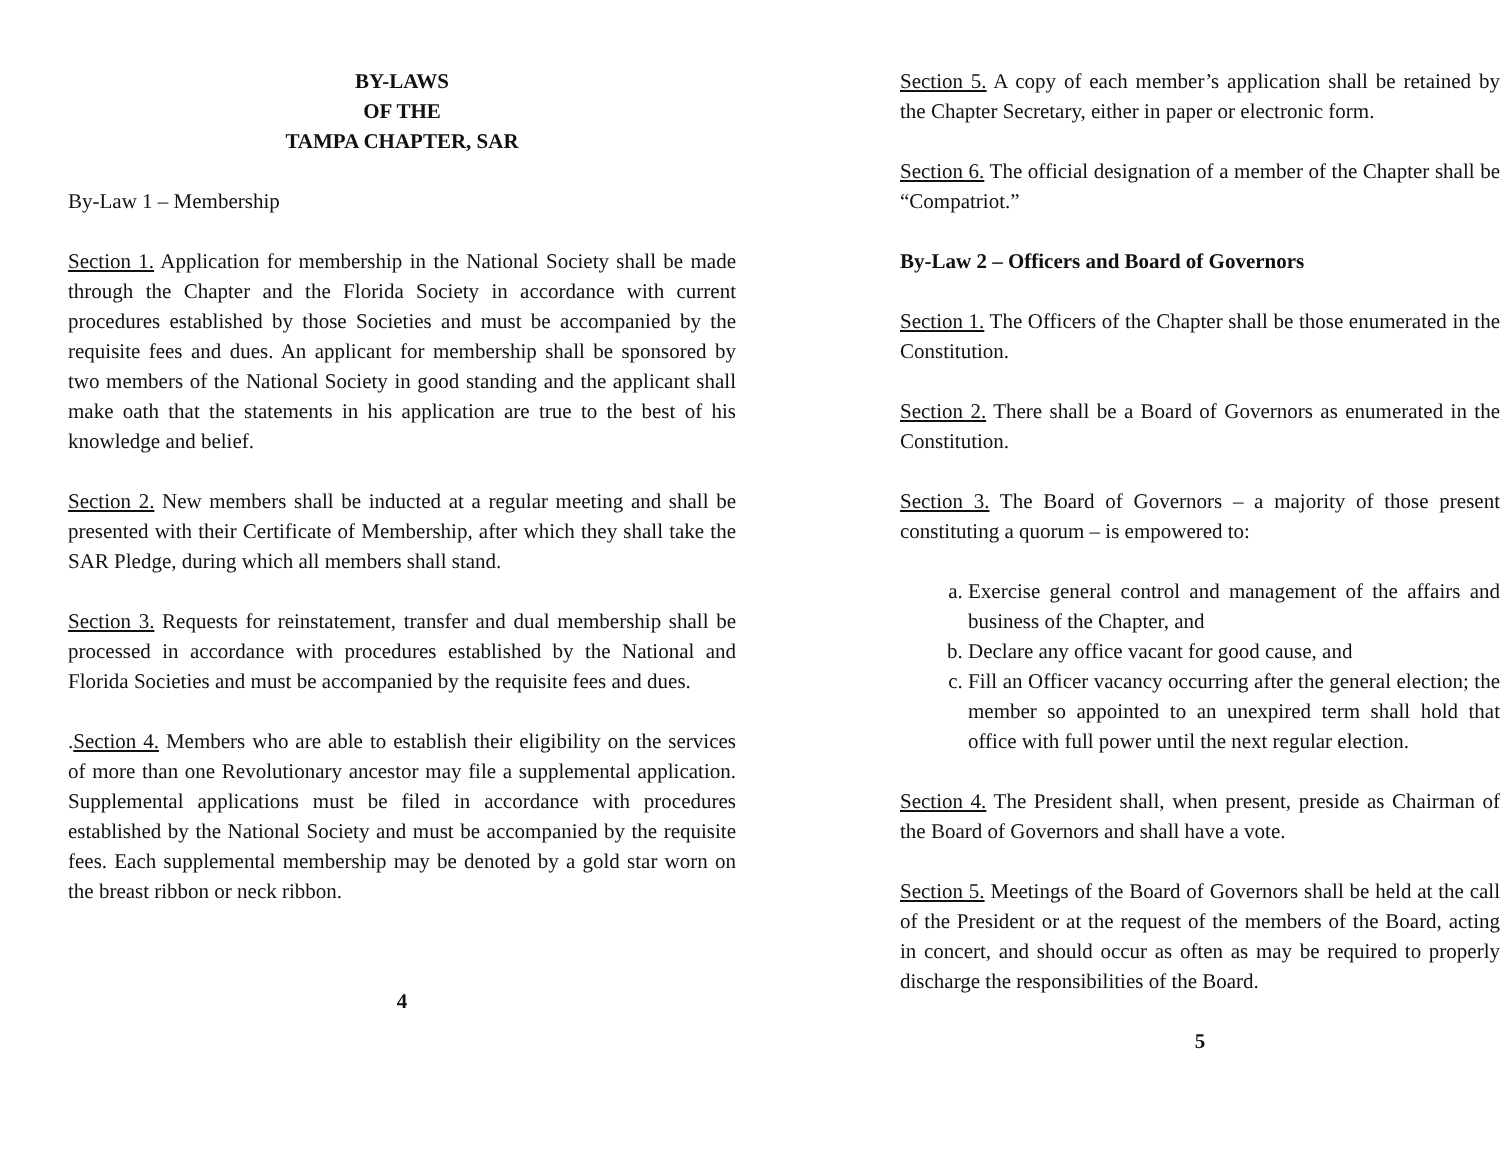BY-LAWS
OF THE
TAMPA CHAPTER, SAR
By-Law 1 – Membership
Section 1. Application for membership in the National Society shall be made through the Chapter and the Florida Society in accordance with current procedures established by those Societies and must be accompanied by the requisite fees and dues. An applicant for membership shall be sponsored by two members of the National Society in good standing and the applicant shall make oath that the statements in his application are true to the best of his knowledge and belief.
Section 2. New members shall be inducted at a regular meeting and shall be presented with their Certificate of Membership, after which they shall take the SAR Pledge, during which all members shall stand.
Section 3. Requests for reinstatement, transfer and dual membership shall be processed in accordance with procedures established by the National and Florida Societies and must be accompanied by the requisite fees and dues.
.Section 4. Members who are able to establish their eligibility on the services of more than one Revolutionary ancestor may file a supplemental application. Supplemental applications must be filed in accordance with procedures established by the National Society and must be accompanied by the requisite fees. Each supplemental membership may be denoted by a gold star worn on the breast ribbon or neck ribbon.
4
Section 5. A copy of each member’s application shall be retained by the Chapter Secretary, either in paper or electronic form.
Section 6. The official designation of a member of the Chapter shall be “Compatriot.”
By-Law 2 – Officers and Board of Governors
Section 1. The Officers of the Chapter shall be those enumerated in the Constitution.
Section 2. There shall be a Board of Governors as enumerated in the Constitution.
Section 3. The Board of Governors – a majority of those present constituting a quorum – is empowered to:
a. Exercise general control and management of the affairs and business of the Chapter, and
b. Declare any office vacant for good cause, and
c. Fill an Officer vacancy occurring after the general election; the member so appointed to an unexpired term shall hold that office with full power until the next regular election.
Section 4. The President shall, when present, preside as Chairman of the Board of Governors and shall have a vote.
Section 5. Meetings of the Board of Governors shall be held at the call of the President or at the request of the members of the Board, acting in concert, and should occur as often as may be required to properly discharge the responsibilities of the Board.
5